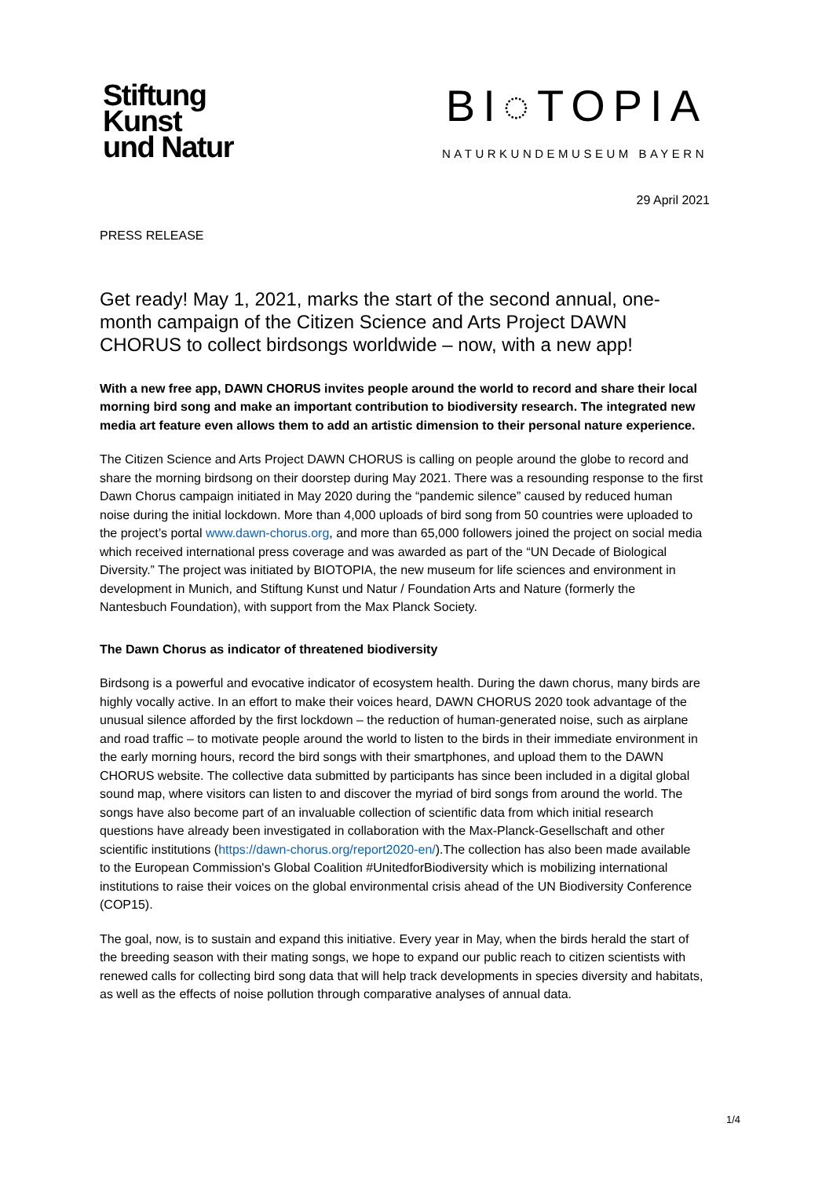Stiftung
Kunst
und Natur
BI◌TOPIA
NATURKUNDEMUSEUM BAYERN
29 April 2021
PRESS RELEASE
Get ready! May 1, 2021, marks the start of the second annual, one-month campaign of the Citizen Science and Arts Project DAWN CHORUS to collect birdsongs worldwide – now, with a new app!
With a new free app, DAWN CHORUS invites people around the world to record and share their local morning bird song and make an important contribution to biodiversity research. The integrated new media art feature even allows them to add an artistic dimension to their personal nature experience.
The Citizen Science and Arts Project DAWN CHORUS is calling on people around the globe to record and share the morning birdsong on their doorstep during May 2021. There was a resounding response to the first Dawn Chorus campaign initiated in May 2020 during the “pandemic silence” caused by reduced human noise during the initial lockdown. More than 4,000 uploads of bird song from 50 countries were uploaded to the project’s portal www.dawn-chorus.org, and more than 65,000 followers joined the project on social media which received international press coverage and was awarded as part of the “UN Decade of Biological Diversity.” The project was initiated by BIOTOPIA, the new museum for life sciences and environment in development in Munich, and Stiftung Kunst und Natur / Foundation Arts and Nature (formerly the Nantesbuch Foundation), with support from the Max Planck Society.
The Dawn Chorus as indicator of threatened biodiversity
Birdsong is a powerful and evocative indicator of ecosystem health. During the dawn chorus, many birds are highly vocally active. In an effort to make their voices heard, DAWN CHORUS 2020 took advantage of the unusual silence afforded by the first lockdown – the reduction of human-generated noise, such as airplane and road traffic – to motivate people around the world to listen to the birds in their immediate environment in the early morning hours, record the bird songs with their smartphones, and upload them to the DAWN CHORUS website. The collective data submitted by participants has since been included in a digital global sound map, where visitors can listen to and discover the myriad of bird songs from around the world. The songs have also become part of an invaluable collection of scientific data from which initial research questions have already been investigated in collaboration with the Max-Planck-Gesellschaft and other scientific institutions (https://dawn-chorus.org/report2020-en/).The collection has also been made available to the European Commission's Global Coalition #UnitedforBiodiversity which is mobilizing international institutions to raise their voices on the global environmental crisis ahead of the UN Biodiversity Conference (COP15).
The goal, now, is to sustain and expand this initiative. Every year in May, when the birds herald the start of the breeding season with their mating songs, we hope to expand our public reach to citizen scientists with renewed calls for collecting bird song data that will help track developments in species diversity and habitats, as well as the effects of noise pollution through comparative analyses of annual data.
1/4